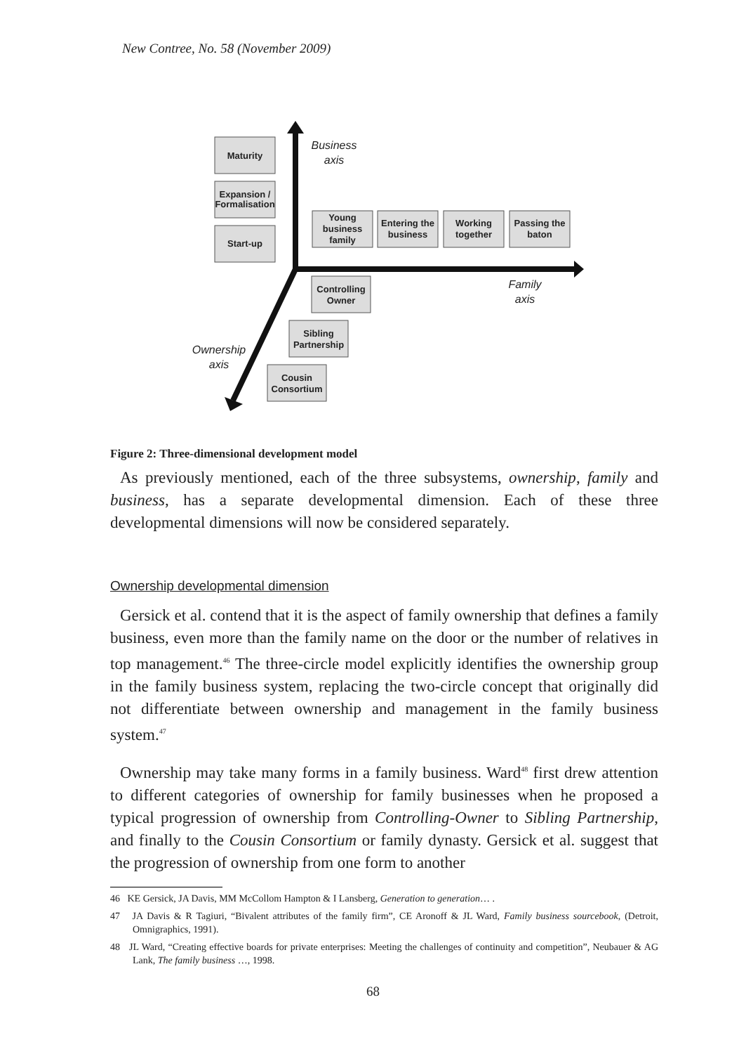New Contree, No. 58 (November 2009)
Maturity
Expansion /
Formalisation
Start-up
Young
business
family
Entering the
business
Working
together
Passing the
baton
Controlling
Owner
Sibling
Partnership
Cousin
Consortium
Business
axis
Family
axis
Ownership
axis
Figure 2: Three-dimensional development model
As previously mentioned, each of the three subsystems, ownership, family and business, has a separate developmental dimension. Each of these three developmental dimensions will now be considered separately.
Ownership developmental dimension
Gersick et al. contend that it is the aspect of family ownership that defines a family business, even more than the family name on the door or the number of relatives in top management.<sup>46</sup> The three-circle model explicitly identifies the ownership group in the family business system, replacing the two-circle concept that originally did not differentiate between ownership and management in the family business system.<sup>47</sup>
Ownership may take many forms in a family business. Ward<sup>48</sup> first drew attention to different categories of ownership for family businesses when he proposed a typical progression of ownership from Controlling-Owner to Sibling Partnership, and finally to the Cousin Consortium or family dynasty. Gersick et al. suggest that the progression of ownership from one form to another
46 KE Gersick, JA Davis, MM McCollom Hampton & I Lansberg, Generation to generation… .
47 JA Davis & R Tagiuri, “Bivalent attributes of the family firm”, CE Aronoff & JL Ward, Family business sourcebook, (Detroit, Omnigraphics, 1991).
48 JL Ward, “Creating effective boards for private enterprises: Meeting the challenges of continuity and competition”, Neubauer & AG Lank, The family business …, 1998.
68